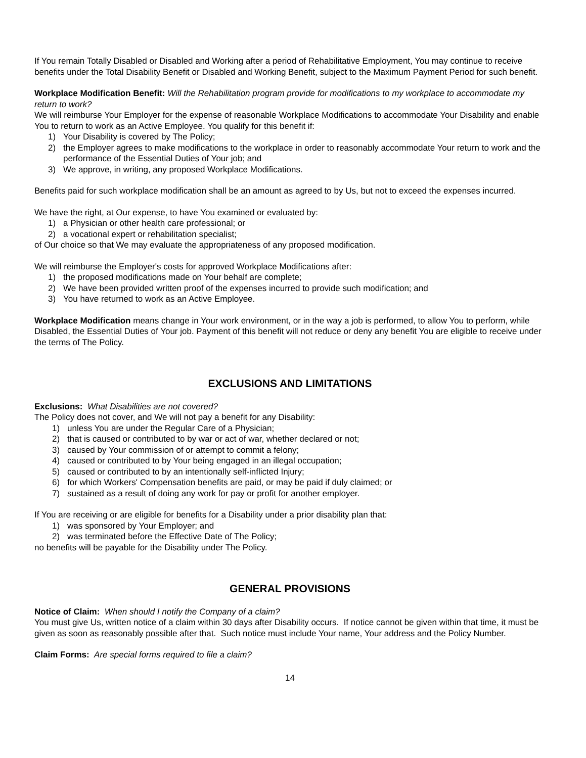If You remain Totally Disabled or Disabled and Working after a period of Rehabilitative Employment, You may continue to receive benefits under the Total Disability Benefit or Disabled and Working Benefit, subject to the Maximum Payment Period for such benefit.
Workplace Modification Benefit: Will the Rehabilitation program provide for modifications to my workplace to accommodate my return to work?
We will reimburse Your Employer for the expense of reasonable Workplace Modifications to accommodate Your Disability and enable You to return to work as an Active Employee. You qualify for this benefit if:
1) Your Disability is covered by The Policy;
2) the Employer agrees to make modifications to the workplace in order to reasonably accommodate Your return to work and the performance of the Essential Duties of Your job; and
3) We approve, in writing, any proposed Workplace Modifications.
Benefits paid for such workplace modification shall be an amount as agreed to by Us, but not to exceed the expenses incurred.
We have the right, at Our expense, to have You examined or evaluated by:
1) a Physician or other health care professional; or
2) a vocational expert or rehabilitation specialist;
of Our choice so that We may evaluate the appropriateness of any proposed modification.
We will reimburse the Employer's costs for approved Workplace Modifications after:
1) the proposed modifications made on Your behalf are complete;
2) We have been provided written proof of the expenses incurred to provide such modification; and
3) You have returned to work as an Active Employee.
Workplace Modification means change in Your work environment, or in the way a job is performed, to allow You to perform, while Disabled, the Essential Duties of Your job. Payment of this benefit will not reduce or deny any benefit You are eligible to receive under the terms of The Policy.
EXCLUSIONS AND LIMITATIONS
Exclusions: What Disabilities are not covered?
The Policy does not cover, and We will not pay a benefit for any Disability:
1) unless You are under the Regular Care of a Physician;
2) that is caused or contributed to by war or act of war, whether declared or not;
3) caused by Your commission of or attempt to commit a felony;
4) caused or contributed to by Your being engaged in an illegal occupation;
5) caused or contributed to by an intentionally self-inflicted Injury;
6) for which Workers' Compensation benefits are paid, or may be paid if duly claimed; or
7) sustained as a result of doing any work for pay or profit for another employer.
If You are receiving or are eligible for benefits for a Disability under a prior disability plan that:
1) was sponsored by Your Employer; and
2) was terminated before the Effective Date of The Policy;
no benefits will be payable for the Disability under The Policy.
GENERAL PROVISIONS
Notice of Claim: When should I notify the Company of a claim?
You must give Us, written notice of a claim within 30 days after Disability occurs. If notice cannot be given within that time, it must be given as soon as reasonably possible after that. Such notice must include Your name, Your address and the Policy Number.
Claim Forms: Are special forms required to file a claim?
14